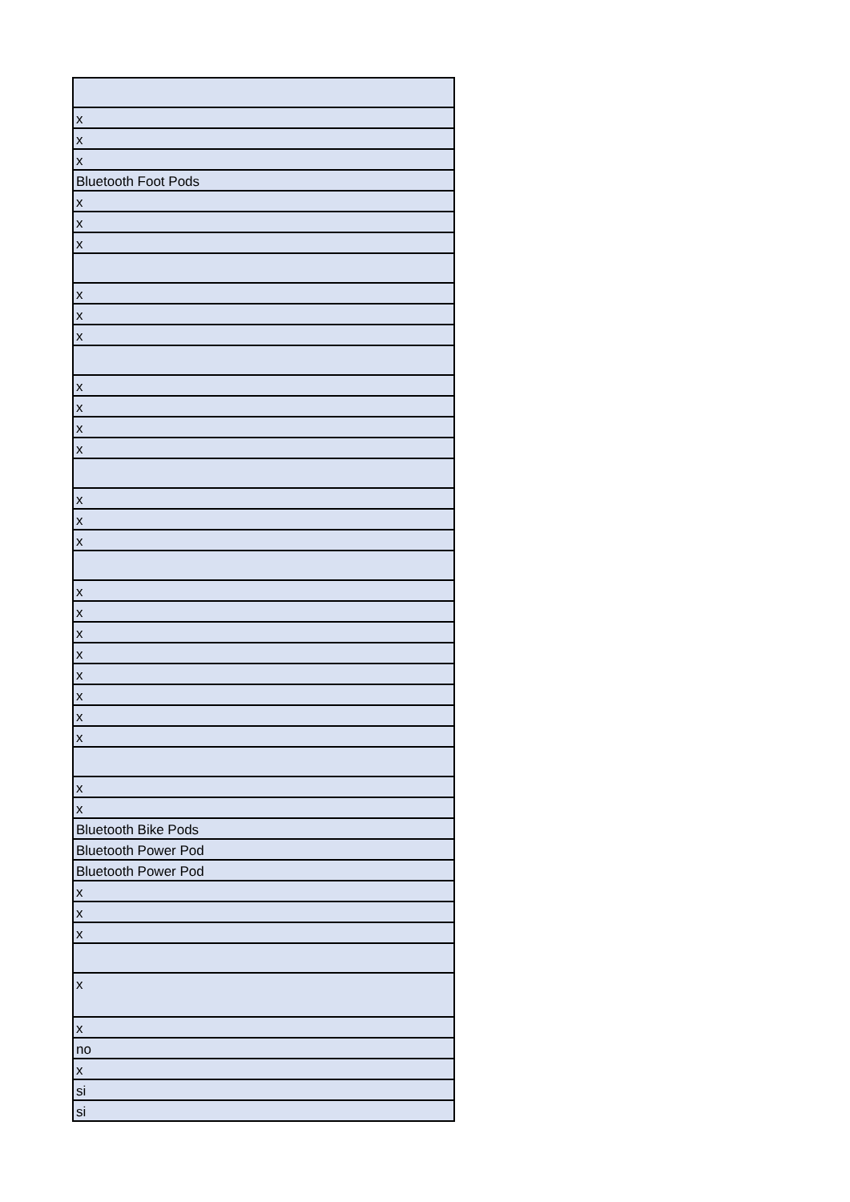| x |
| x |
| x |
| Bluetooth Foot Pods |
| x |
| x |
| x |
| x |
| x |
| x |
| x |
| x |
| x |
| x |
| x |
| x |
| x |
| x |
| x |
| x |
| x |
| x |
| x |
| x |
| x |
| x |
| x |
| Bluetooth Bike Pods |
| Bluetooth Power Pod |
| Bluetooth Power Pod |
| x |
| x |
| x |
| x |
| x |
| no |
| x |
| si |
| si |